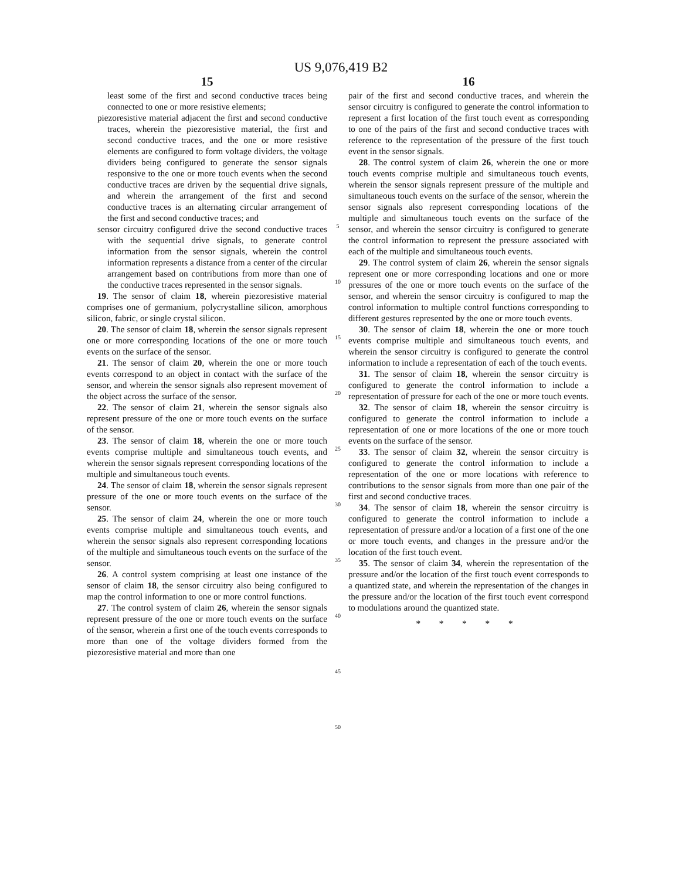US 9,076,419 B2
15
least some of the first and second conductive traces being connected to one or more resistive elements;
piezoresistive material adjacent the first and second conductive traces, wherein the piezoresistive material, the first and second conductive traces, and the one or more resistive elements are configured to form voltage dividers, the voltage dividers being configured to generate the sensor signals responsive to the one or more touch events when the second conductive traces are driven by the sequential drive signals, and wherein the arrangement of the first and second conductive traces is an alternating circular arrangement of the first and second conductive traces; and
sensor circuitry configured drive the second conductive traces with the sequential drive signals, to generate control information from the sensor signals, wherein the control information represents a distance from a center of the circular arrangement based on contributions from more than one of the conductive traces represented in the sensor signals.
19. The sensor of claim 18, wherein piezoresistive material comprises one of germanium, polycrystalline silicon, amorphous silicon, fabric, or single crystal silicon.
20. The sensor of claim 18, wherein the sensor signals represent one or more corresponding locations of the one or more touch events on the surface of the sensor.
21. The sensor of claim 20, wherein the one or more touch events correspond to an object in contact with the surface of the sensor, and wherein the sensor signals also represent movement of the object across the surface of the sensor.
22. The sensor of claim 21, wherein the sensor signals also represent pressure of the one or more touch events on the surface of the sensor.
23. The sensor of claim 18, wherein the one or more touch events comprise multiple and simultaneous touch events, and wherein the sensor signals represent corresponding locations of the multiple and simultaneous touch events.
24. The sensor of claim 18, wherein the sensor signals represent pressure of the one or more touch events on the surface of the sensor.
25. The sensor of claim 24, wherein the one or more touch events comprise multiple and simultaneous touch events, and wherein the sensor signals also represent corresponding locations of the multiple and simultaneous touch events on the surface of the sensor.
26. A control system comprising at least one instance of the sensor of claim 18, the sensor circuitry also being configured to map the control information to one or more control functions.
27. The control system of claim 26, wherein the sensor signals represent pressure of the one or more touch events on the surface of the sensor, wherein a first one of the touch events corresponds to more than one of the voltage dividers formed from the piezoresistive material and more than one
5
10
15
20
25
30
35
40
45
50
16
pair of the first and second conductive traces, and wherein the sensor circuitry is configured to generate the control information to represent a first location of the first touch event as corresponding to one of the pairs of the first and second conductive traces with reference to the representation of the pressure of the first touch event in the sensor signals.
28. The control system of claim 26, wherein the one or more touch events comprise multiple and simultaneous touch events, wherein the sensor signals represent pressure of the multiple and simultaneous touch events on the surface of the sensor, wherein the sensor signals also represent corresponding locations of the multiple and simultaneous touch events on the surface of the sensor, and wherein the sensor circuitry is configured to generate the control information to represent the pressure associated with each of the multiple and simultaneous touch events.
29. The control system of claim 26, wherein the sensor signals represent one or more corresponding locations and one or more pressures of the one or more touch events on the surface of the sensor, and wherein the sensor circuitry is configured to map the control information to multiple control functions corresponding to different gestures represented by the one or more touch events.
30. The sensor of claim 18, wherein the one or more touch events comprise multiple and simultaneous touch events, and wherein the sensor circuitry is configured to generate the control information to include a representation of each of the touch events.
31. The sensor of claim 18, wherein the sensor circuitry is configured to generate the control information to include a representation of pressure for each of the one or more touch events.
32. The sensor of claim 18, wherein the sensor circuitry is configured to generate the control information to include a representation of one or more locations of the one or more touch events on the surface of the sensor.
33. The sensor of claim 32, wherein the sensor circuitry is configured to generate the control information to include a representation of the one or more locations with reference to contributions to the sensor signals from more than one pair of the first and second conductive traces.
34. The sensor of claim 18, wherein the sensor circuitry is configured to generate the control information to include a representation of pressure and/or a location of a first one of the one or more touch events, and changes in the pressure and/or the location of the first touch event.
35. The sensor of claim 34, wherein the representation of the pressure and/or the location of the first touch event corresponds to a quantized state, and wherein the representation of the changes in the pressure and/or the location of the first touch event correspond to modulations around the quantized state.
* * * * *